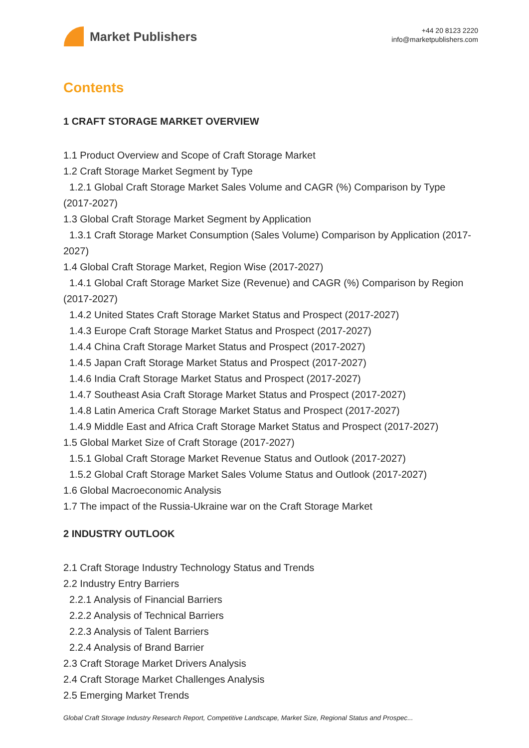Market Publishers
+44 20 8123 2220
info@marketpublishers.com
Contents
1 CRAFT STORAGE MARKET OVERVIEW
1.1 Product Overview and Scope of Craft Storage Market
1.2 Craft Storage Market Segment by Type
1.2.1 Global Craft Storage Market Sales Volume and CAGR (%) Comparison by Type (2017-2027)
1.3 Global Craft Storage Market Segment by Application
1.3.1 Craft Storage Market Consumption (Sales Volume) Comparison by Application (2017-2027)
1.4 Global Craft Storage Market, Region Wise (2017-2027)
1.4.1 Global Craft Storage Market Size (Revenue) and CAGR (%) Comparison by Region (2017-2027)
1.4.2 United States Craft Storage Market Status and Prospect (2017-2027)
1.4.3 Europe Craft Storage Market Status and Prospect (2017-2027)
1.4.4 China Craft Storage Market Status and Prospect (2017-2027)
1.4.5 Japan Craft Storage Market Status and Prospect (2017-2027)
1.4.6 India Craft Storage Market Status and Prospect (2017-2027)
1.4.7 Southeast Asia Craft Storage Market Status and Prospect (2017-2027)
1.4.8 Latin America Craft Storage Market Status and Prospect (2017-2027)
1.4.9 Middle East and Africa Craft Storage Market Status and Prospect (2017-2027)
1.5 Global Market Size of Craft Storage (2017-2027)
1.5.1 Global Craft Storage Market Revenue Status and Outlook (2017-2027)
1.5.2 Global Craft Storage Market Sales Volume Status and Outlook (2017-2027)
1.6 Global Macroeconomic Analysis
1.7 The impact of the Russia-Ukraine war on the Craft Storage Market
2 INDUSTRY OUTLOOK
2.1 Craft Storage Industry Technology Status and Trends
2.2 Industry Entry Barriers
2.2.1 Analysis of Financial Barriers
2.2.2 Analysis of Technical Barriers
2.2.3 Analysis of Talent Barriers
2.2.4 Analysis of Brand Barrier
2.3 Craft Storage Market Drivers Analysis
2.4 Craft Storage Market Challenges Analysis
2.5 Emerging Market Trends
Global Craft Storage Industry Research Report, Competitive Landscape, Market Size, Regional Status and Prospec...